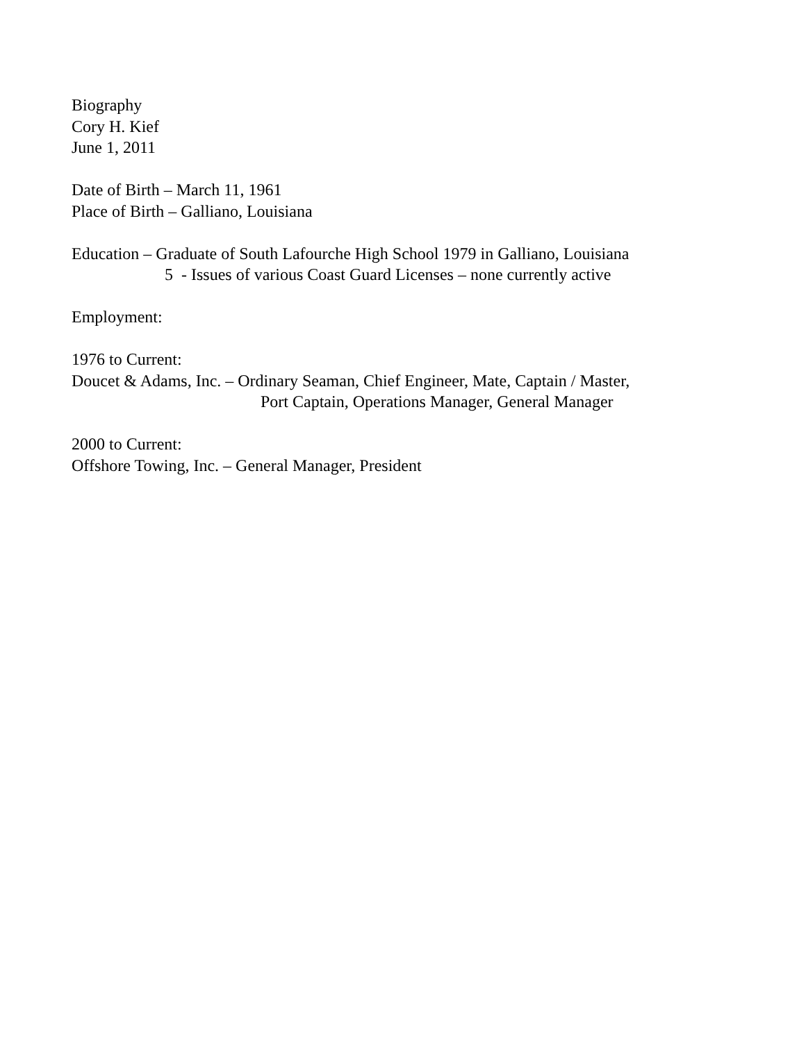Biography
Cory H. Kief
June 1, 2011
Date of Birth – March 11, 1961
Place of Birth – Galliano, Louisiana
Education – Graduate of South Lafourche High School 1979 in Galliano, Louisiana
5 - Issues of various Coast Guard Licenses – none currently active
Employment:
1976 to Current:
Doucet & Adams, Inc. – Ordinary Seaman, Chief Engineer, Mate, Captain / Master,
Port Captain, Operations Manager, General Manager
2000 to Current:
Offshore Towing, Inc. – General Manager, President